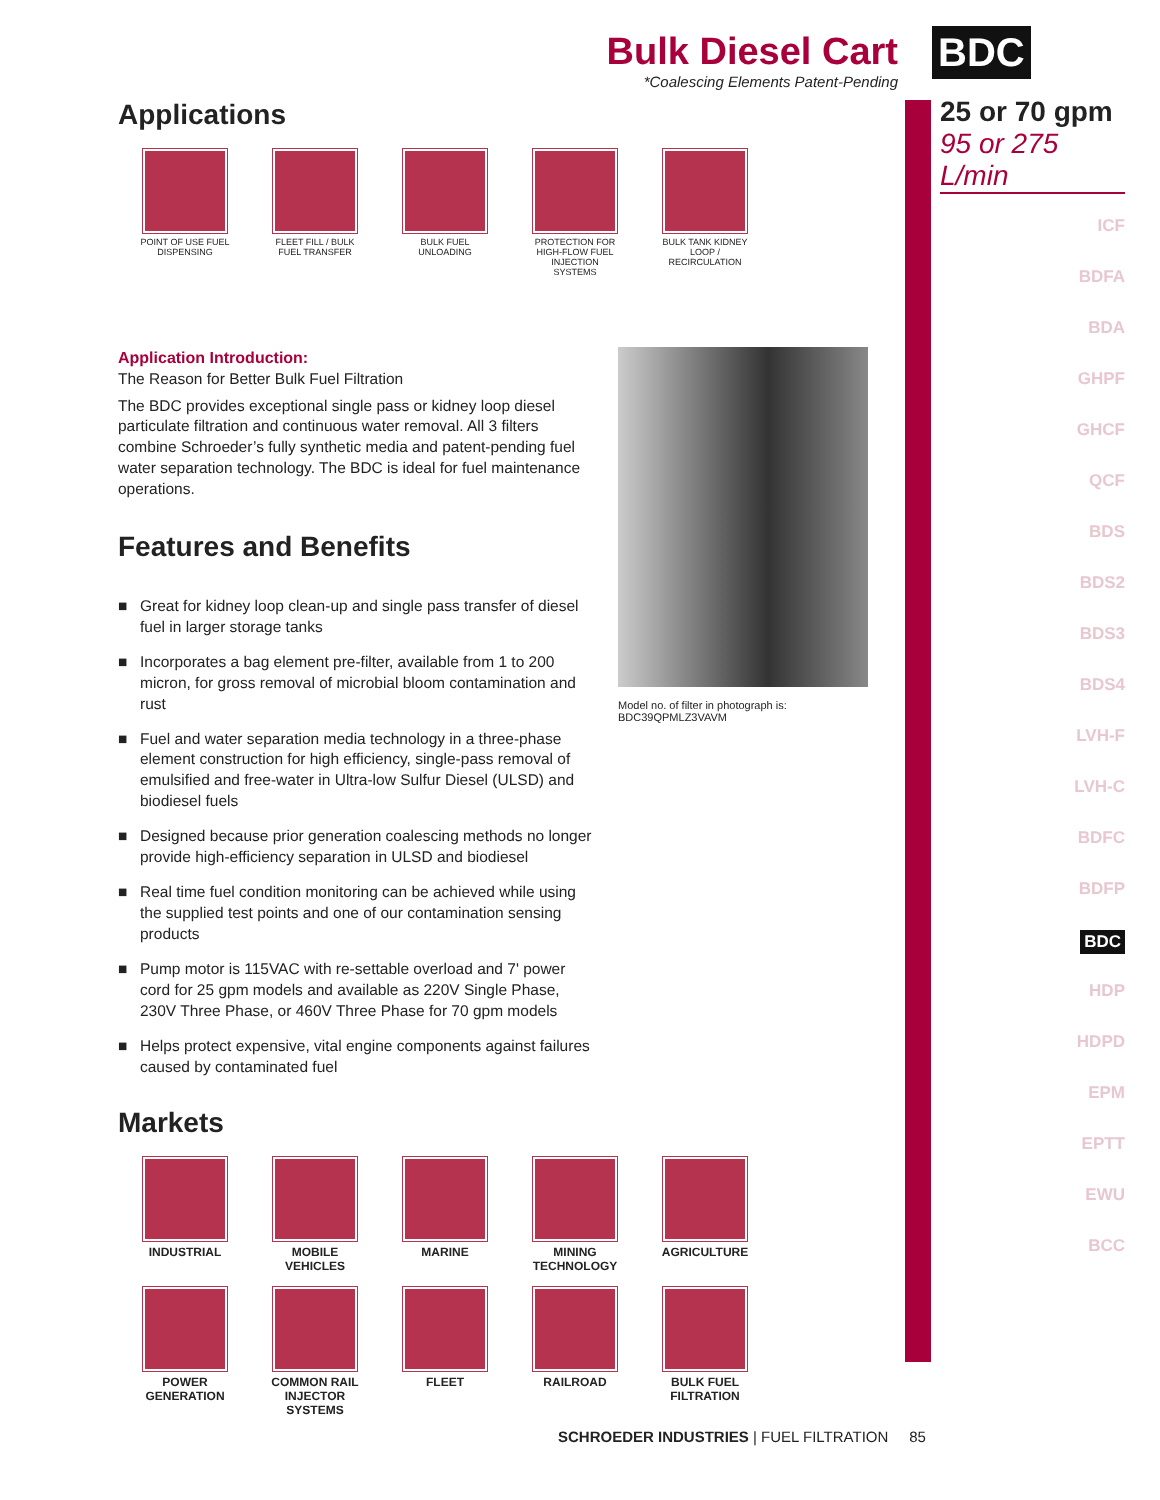BDC
25 or 70 gpm
95 or 275 L/min
ICF
BDFA
BDA
GHPF
GHCF
QCF
BDS
BDS2
BDS3
BDS4
LVH-F
LVH-C
BDFC
BDFP
BDC
HDP
HDPD
EPM
EPTT
EWU
BCC
Bulk Diesel Cart
*Coalescing Elements Patent-Pending
Applications
POINT OF USE FUEL DISPENSING
FLEET FILL / BULK FUEL TRANSFER
BULK FUEL UNLOADING
PROTECTION FOR HIGH-FLOW FUEL INJECTION SYSTEMS
BULK TANK KIDNEY LOOP / RECIRCULATION
Application Introduction:
The Reason for Better Bulk Fuel Filtration
The BDC provides exceptional single pass or kidney loop diesel particulate filtration and continuous water removal. All 3 filters combine Schroeder’s fully synthetic media and patent-pending fuel water separation technology. The BDC is ideal for fuel maintenance operations.
Features and Benefits
■ Great for kidney loop clean-up and single pass transfer of diesel fuel in larger storage tanks
■ Incorporates a bag element pre-filter, available from 1 to 200 micron, for gross removal of microbial bloom contamination and rust
■ Fuel and water separation media technology in a three-phase element construction for high efficiency, single-pass removal of emulsified and free-water in Ultra-low Sulfur Diesel (ULSD) and biodiesel fuels
■ Designed because prior generation coalescing methods no longer provide high-efficiency separation in ULSD and biodiesel
■ Real time fuel condition monitoring can be achieved while using the supplied test points and one of our contamination sensing products
■ Pump motor is 115VAC with re-settable overload and 7' power cord for 25 gpm models and available as 220V Single Phase, 230V Three Phase, or 460V Three Phase for 70 gpm models
■ Helps protect expensive, vital engine components against failures caused by contaminated fuel
Model no. of filter in photograph is: BDC39QPMLZ3VAVM
Markets
INDUSTRIAL MOBILE VEHICLES
MARINE MINING TECHNOLOGY
AGRICULTURE
POWER GENERATION
COMMON RAIL INJECTOR SYSTEMS
FLEET RAILROAD BULK FUEL FILTRATION
SCHROEDER INDUSTRIES | FUEL FILTRATION 85